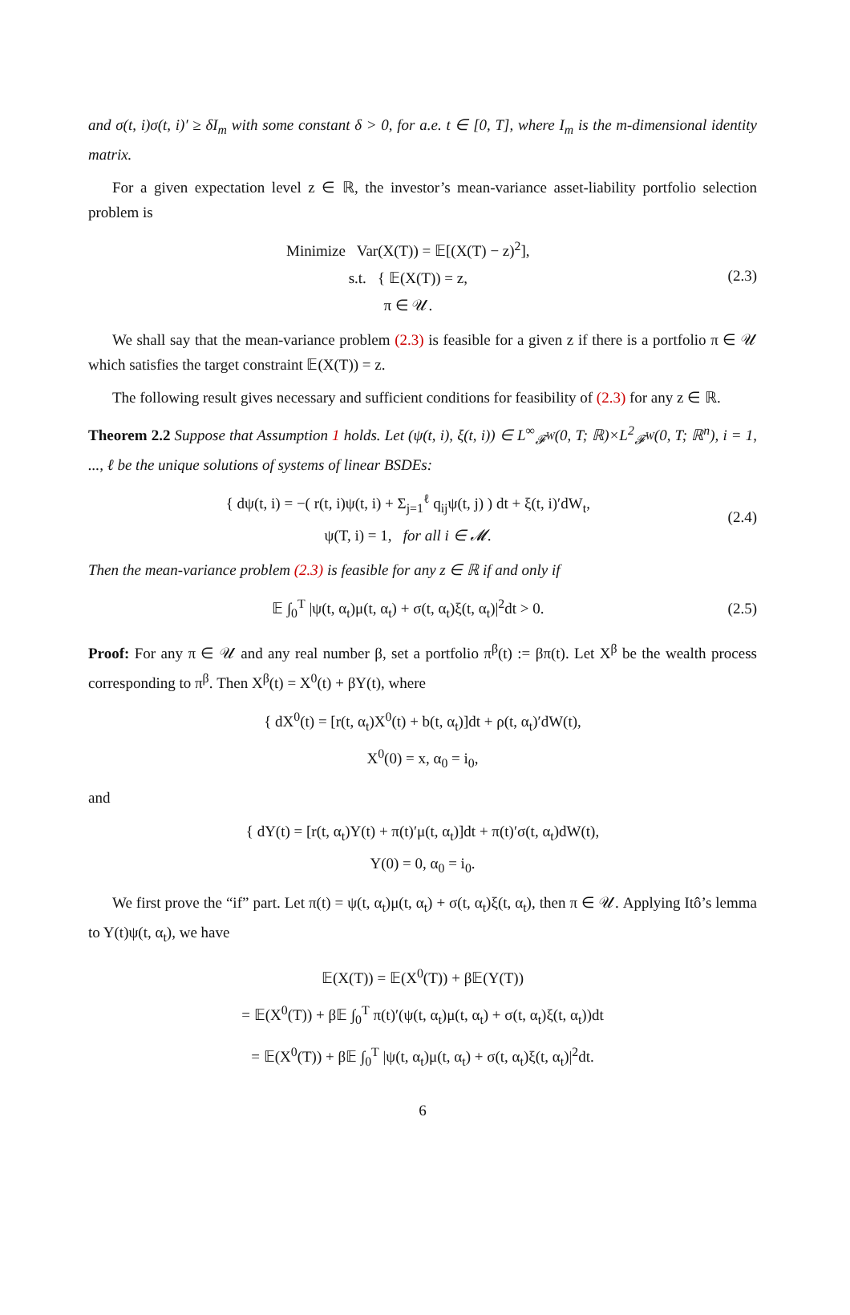and σ(t, i)σ(t, i)′ ≥ δI<sub>m</sub> with some constant δ > 0, for a.e. t ∈ [0, T], where I<sub>m</sub> is the m-dimensional identity matrix.
For a given expectation level z ∈ ℝ, the investor’s mean-variance asset-liability portfolio selection problem is
Minimize Var(X(T)) = 𝔼[(X(T) − z)<sup>2</sup>],
s.t. { 𝔼(X(T)) = z,
π ∈ 𝒰.
(2.3)
We shall say that the mean-variance problem (2.3) is feasible for a given z if there is a portfolio π ∈ 𝒰 which satisfies the target constraint 𝔼(X(T)) = z.
The following result gives necessary and sufficient conditions for feasibility of (2.3) for any z ∈ ℝ.
Theorem 2.2 Suppose that Assumption 1 holds. Let (ψ(t, i), ξ(t, i)) ∈ L<sup>∞</sup><sub>𝓕<sup>W</sup></sub>(0, T; ℝ)×L<sup>2</sup><sub>𝓕<sup>W</sup></sub>(0, T; ℝ<sup>n</sup>), i = 1, ..., ℓ be the unique solutions of systems of linear BSDEs:
{ dψ(t, i) = −( r(t, i)ψ(t, i) + Σ<sub>j=1</sub><sup>ℓ</sup> q<sub>ij</sub>ψ(t, j) ) dt + ξ(t, i)′dW<sub>t</sub>,
ψ(T, i) = 1, for all i ∈ 𝓜.
(2.4)
Then the mean-variance problem (2.3) is feasible for any z ∈ ℝ if and only if
𝔼 ∫<sub>0</sub><sup>T</sup> |ψ(t, α<sub>t</sub>)μ(t, α<sub>t</sub>) + σ(t, α<sub>t</sub>)ξ(t, α<sub>t</sub>)|<sup>2</sup>dt > 0.
(2.5)
Proof: For any π ∈ 𝒰 and any real number β, set a portfolio π<sup>β</sup>(t) := βπ(t). Let X<sup>β</sup> be the wealth process corresponding to π<sup>β</sup>. Then X<sup>β</sup>(t) = X<sup>0</sup>(t) + βY(t), where
{ dX<sup>0</sup>(t) = [r(t, α<sub>t</sub>)X<sup>0</sup>(t) + b(t, α<sub>t</sub>)]dt + ρ(t, α<sub>t</sub>)′dW(t),
X<sup>0</sup>(0) = x, α<sub>0</sub> = i<sub>0</sub>,
and
{ dY(t) = [r(t, α<sub>t</sub>)Y(t) + π(t)′μ(t, α<sub>t</sub>)]dt + π(t)′σ(t, α<sub>t</sub>)dW(t),
Y(0) = 0, α<sub>0</sub> = i<sub>0</sub>.
We first prove the “if” part. Let π(t) = ψ(t, α<sub>t</sub>)μ(t, α<sub>t</sub>) + σ(t, α<sub>t</sub>)ξ(t, α<sub>t</sub>), then π ∈ 𝒰. Applying Itô’s lemma to Y(t)ψ(t, α<sub>t</sub>), we have
𝔼(X(T)) = 𝔼(X<sup>0</sup>(T)) + β𝔼(Y(T))
= 𝔼(X<sup>0</sup>(T)) + β𝔼 ∫<sub>0</sub><sup>T</sup> π(t)′(ψ(t, α<sub>t</sub>)μ(t, α<sub>t</sub>) + σ(t, α<sub>t</sub>)ξ(t, α<sub>t</sub>))dt
= 𝔼(X<sup>0</sup>(T)) + β𝔼 ∫<sub>0</sub><sup>T</sup> |ψ(t, α<sub>t</sub>)μ(t, α<sub>t</sub>) + σ(t, α<sub>t</sub>)ξ(t, α<sub>t</sub>)|<sup>2</sup>dt.
6